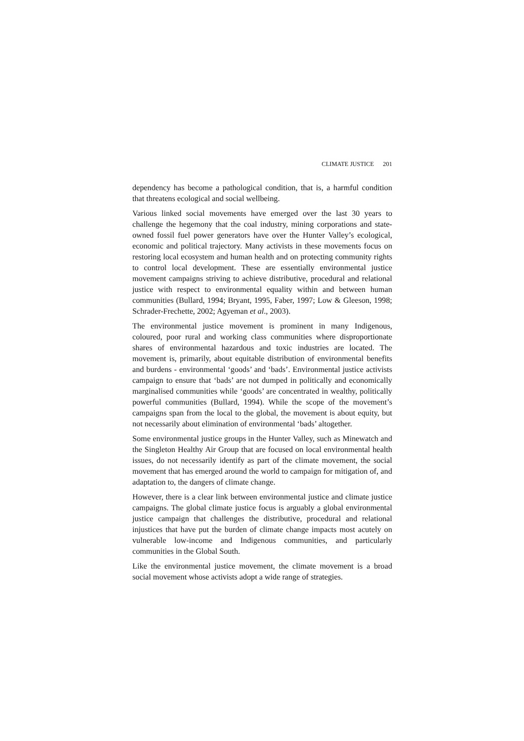CLIMATE JUSTICE 201
dependency has become a pathological condition, that is, a harmful condition that threatens ecological and social wellbeing.
Various linked social movements have emerged over the last 30 years to challenge the hegemony that the coal industry, mining corporations and state-owned fossil fuel power generators have over the Hunter Valley’s ecological, economic and political trajectory. Many activists in these movements focus on restoring local ecosystem and human health and on protecting community rights to control local development. These are essentially environmental justice movement campaigns striving to achieve distributive, procedural and relational justice with respect to environmental equality within and between human communities (Bullard, 1994; Bryant, 1995, Faber, 1997; Low & Gleeson, 1998; Schrader-Frechette, 2002; Agyeman et al., 2003).
The environmental justice movement is prominent in many Indigenous, coloured, poor rural and working class communities where disproportionate shares of environmental hazardous and toxic industries are located. The movement is, primarily, about equitable distribution of environmental benefits and burdens - environmental ‘goods’ and ‘bads’. Environmental justice activists campaign to ensure that ‘bads’ are not dumped in politically and economically marginalised communities while ‘goods’ are concentrated in wealthy, politically powerful communities (Bullard, 1994). While the scope of the movement’s campaigns span from the local to the global, the movement is about equity, but not necessarily about elimination of environmental ‘bads’ altogether.
Some environmental justice groups in the Hunter Valley, such as Minewatch and the Singleton Healthy Air Group that are focused on local environmental health issues, do not necessarily identify as part of the climate movement, the social movement that has emerged around the world to campaign for mitigation of, and adaptation to, the dangers of climate change.
However, there is a clear link between environmental justice and climate justice campaigns. The global climate justice focus is arguably a global environmental justice campaign that challenges the distributive, procedural and relational injustices that have put the burden of climate change impacts most acutely on vulnerable low-income and Indigenous communities, and particularly communities in the Global South.
Like the environmental justice movement, the climate movement is a broad social movement whose activists adopt a wide range of strategies.